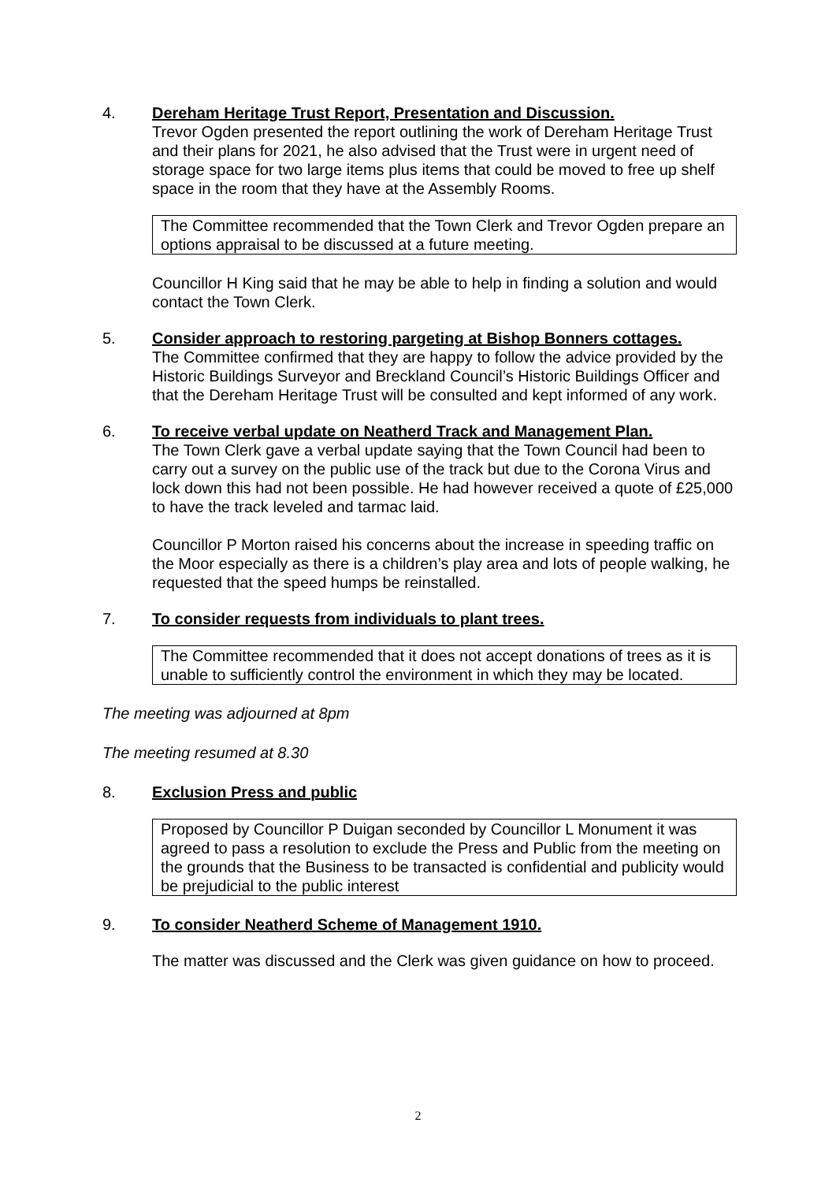4. Dereham Heritage Trust Report, Presentation and Discussion.
Trevor Ogden presented the report outlining the work of Dereham Heritage Trust and their plans for 2021, he also advised that the Trust were in urgent need of storage space for two large items plus items that could be moved to free up shelf space in the room that they have at the Assembly Rooms.
The Committee recommended that the Town Clerk and Trevor Ogden prepare an options appraisal to be discussed at a future meeting.
Councillor H King said that he may be able to help in finding a solution and would contact the Town Clerk.
5. Consider approach to restoring pargeting at Bishop Bonners cottages.
The Committee confirmed that they are happy to follow the advice provided by the Historic Buildings Surveyor and Breckland Council’s Historic Buildings Officer and that the Dereham Heritage Trust will be consulted and kept informed of any work.
6. To receive verbal update on Neatherd Track and Management Plan.
The Town Clerk gave a verbal update saying that the Town Council had been to carry out a survey on the public use of the track but due to the Corona Virus and lock down this had not been possible. He had however received a quote of £25,000 to have the track leveled and tarmac laid.
Councillor P Morton raised his concerns about the increase in speeding traffic on the Moor especially as there is a children’s play area and lots of people walking, he requested that the speed humps be reinstalled.
7. To consider requests from individuals to plant trees.
The Committee recommended that it does not accept donations of trees as it is unable to sufficiently control the environment in which they may be located.
The meeting was adjourned at 8pm
The meeting resumed at 8.30
8. Exclusion Press and public
Proposed by Councillor P Duigan seconded by Councillor L Monument it was agreed to pass a resolution to exclude the Press and Public from the meeting on the grounds that the Business to be transacted is confidential and publicity would be prejudicial to the public interest
9. To consider Neatherd Scheme of Management 1910.
The matter was discussed and the Clerk was given guidance on how to proceed.
2